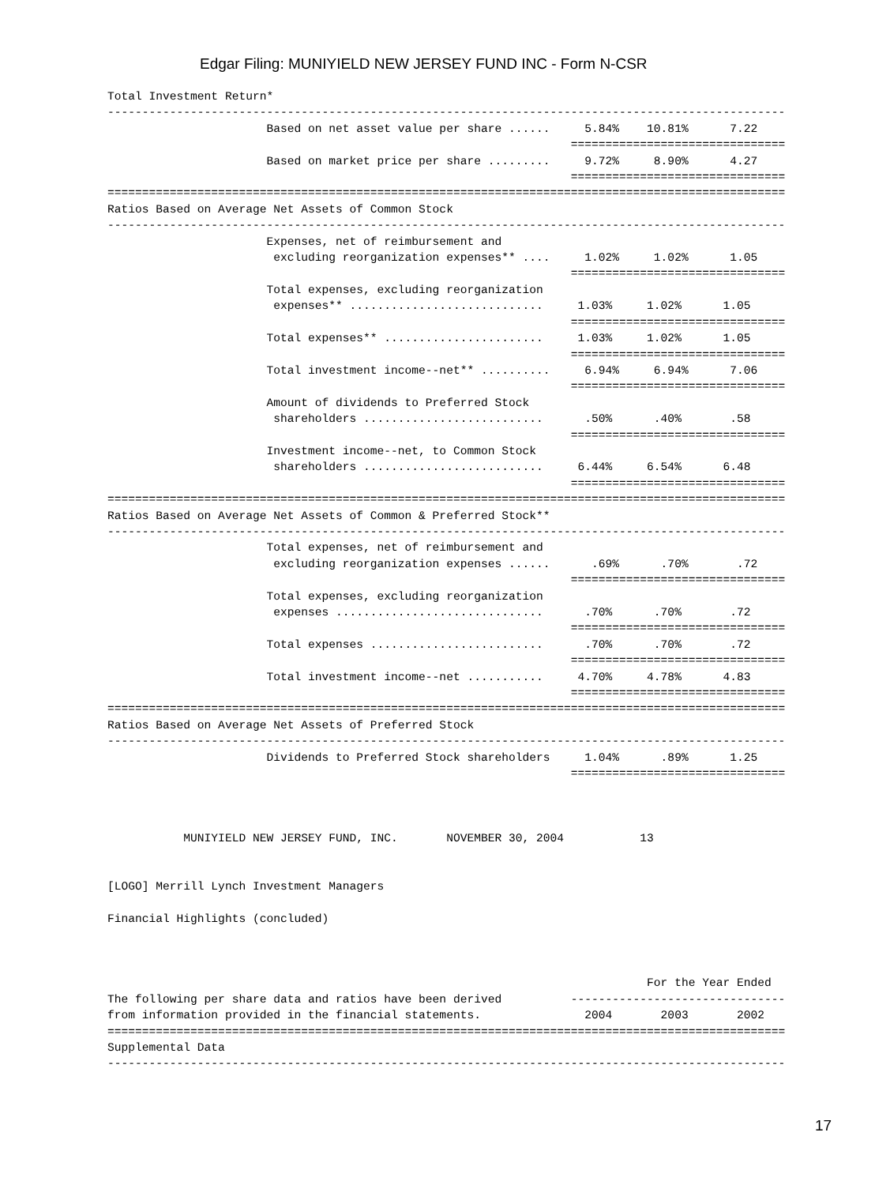Edgar Filing: MUNIYIELD NEW JERSEY FUND INC - Form N-CSR
Total Investment Return*
--------------------------------------------------------------------------------------------------
                       Based on net asset value per share ......     5.84%    10.81%      7.22
                                                                   ===============================
                       Based on market price per share .........     9.72%     8.90%      4.27
                                                                   ===============================
==================================================================================================
Ratios Based on Average Net Assets of Common Stock
--------------------------------------------------------------------------------------------------
                       Expenses, net of reimbursement and
                        excluding reorganization expenses** ....     1.02%     1.02%      1.05
                                                                   ===============================
                       Total expenses, excluding reorganization
                        expenses** ............................     1.03%     1.02%      1.05
                                                                   ===============================
                       Total expenses** .......................     1.03%     1.02%      1.05
                                                                   ===============================
                       Total investment income--net** ..........     6.94%     6.94%      7.06
                                                                   ===============================
                       Amount of dividends to Preferred Stock
                        shareholders ..........................      .50%      .40%       .58
                                                                   ===============================
                       Investment income--net, to Common Stock
                        shareholders ..........................     6.44%     6.54%      6.48
                                                                   ===============================
==================================================================================================
Ratios Based on Average Net Assets of Common & Preferred Stock**
--------------------------------------------------------------------------------------------------
                       Total expenses, net of reimbursement and
                        excluding reorganization expenses ......      .69%      .70%       .72
                                                                   ===============================
                       Total expenses, excluding reorganization
                        expenses ..............................      .70%      .70%       .72
                                                                   ===============================
                       Total expenses .........................      .70%      .70%       .72
                                                                   ===============================
                       Total investment income--net ...........     4.70%     4.78%      4.83
                                                                   ===============================
==================================================================================================
Ratios Based on Average Net Assets of Preferred Stock
--------------------------------------------------------------------------------------------------
                       Dividends to Preferred Stock shareholders     1.04%      .89%      1.25
                                                                   ===============================



           MUNIYIELD NEW JERSEY FUND, INC.       NOVEMBER 30, 2004           13


[LOGO] Merrill Lynch Investment Managers

Financial Highlights (concluded)



                                                                              For the Year Ended
The following per share data and ratios have been derived          -------------------------------
from information provided in the financial statements.               2004       2003       2002
==================================================================================================
Supplemental Data
--------------------------------------------------------------------------------------------------
17